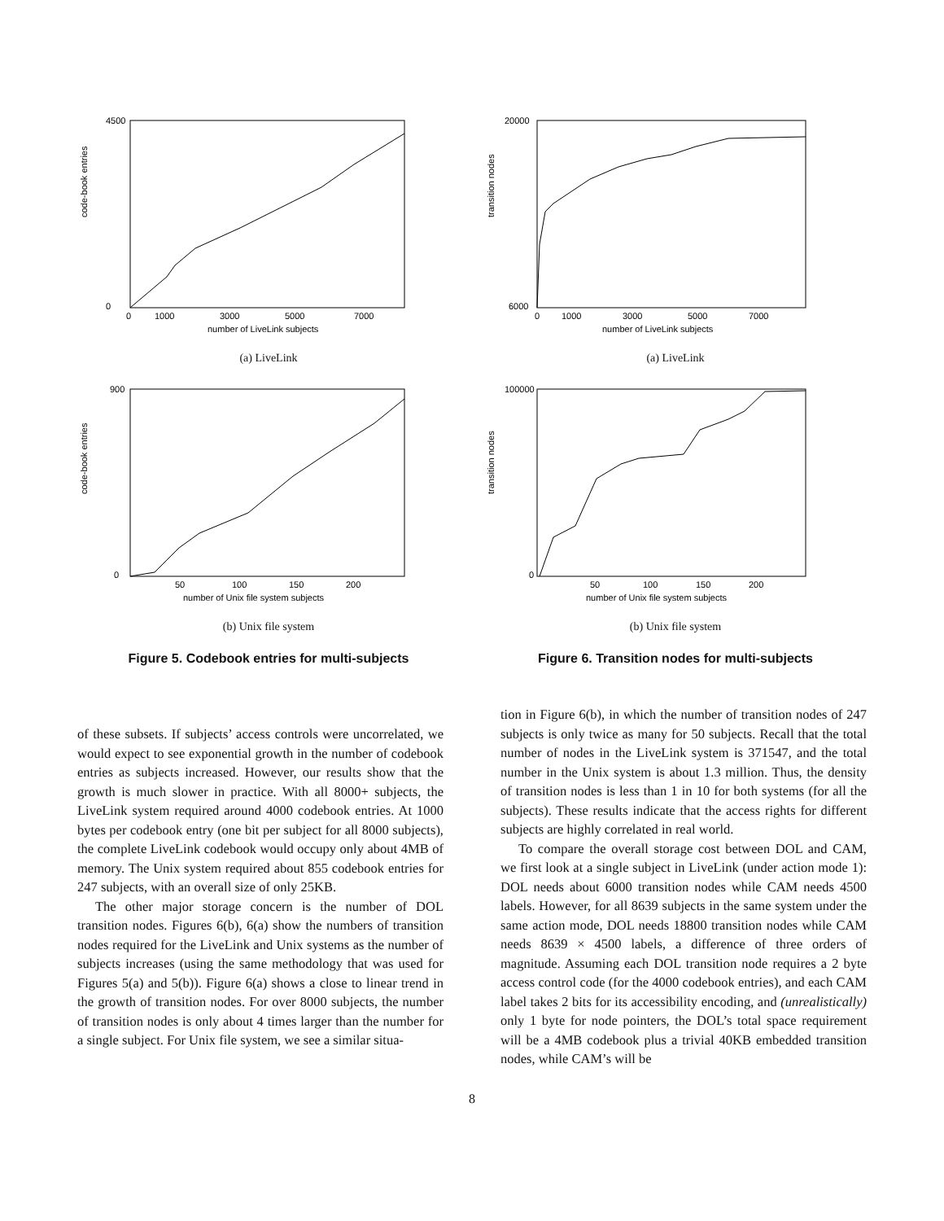code-book entries
4500
0
0
1000
3000
5000
7000
number of LiveLink subjects
(a) LiveLink
code-book entries
900
0
50
100
150
200
number of Unix file system subjects
(b) Unix file system
Figure 5. Codebook entries for multi-subjects
transition nodes
20000
6000
0
1000
3000
5000
7000
number of LiveLink subjects
(a) LiveLink
transition nodes
100000
0
50
100
150
200
number of Unix file system subjects
(b) Unix file system
Figure 6. Transition nodes for multi-subjects
of these subsets. If subjects’ access controls were uncorrelated, we would expect to see exponential growth in the number of codebook entries as subjects increased. However, our results show that the growth is much slower in practice. With all 8000+ subjects, the LiveLink system required around 4000 codebook entries. At 1000 bytes per codebook entry (one bit per subject for all 8000 subjects), the complete LiveLink codebook would occupy only about 4MB of memory. The Unix system required about 855 codebook entries for 247 subjects, with an overall size of only 25KB.
The other major storage concern is the number of DOL transition nodes. Figures 6(b), 6(a) show the numbers of transition nodes required for the LiveLink and Unix systems as the number of subjects increases (using the same methodology that was used for Figures 5(a) and 5(b)). Figure 6(a) shows a close to linear trend in the growth of transition nodes. For over 8000 subjects, the number of transition nodes is only about 4 times larger than the number for a single subject. For Unix file system, we see a similar situa-
tion in Figure 6(b), in which the number of transition nodes of 247 subjects is only twice as many for 50 subjects. Recall that the total number of nodes in the LiveLink system is 371547, and the total number in the Unix system is about 1.3 million. Thus, the density of transition nodes is less than 1 in 10 for both systems (for all the subjects). These results indicate that the access rights for different subjects are highly correlated in real world.
To compare the overall storage cost between DOL and CAM, we first look at a single subject in LiveLink (under action mode 1): DOL needs about 6000 transition nodes while CAM needs 4500 labels. However, for all 8639 subjects in the same system under the same action mode, DOL needs 18800 transition nodes while CAM needs 8639 × 4500 labels, a difference of three orders of magnitude. Assuming each DOL transition node requires a 2 byte access control code (for the 4000 codebook entries), and each CAM label takes 2 bits for its accessibility encoding, and (unrealistically) only 1 byte for node pointers, the DOL’s total space requirement will be a 4MB codebook plus a trivial 40KB embedded transition nodes, while CAM’s will be
8